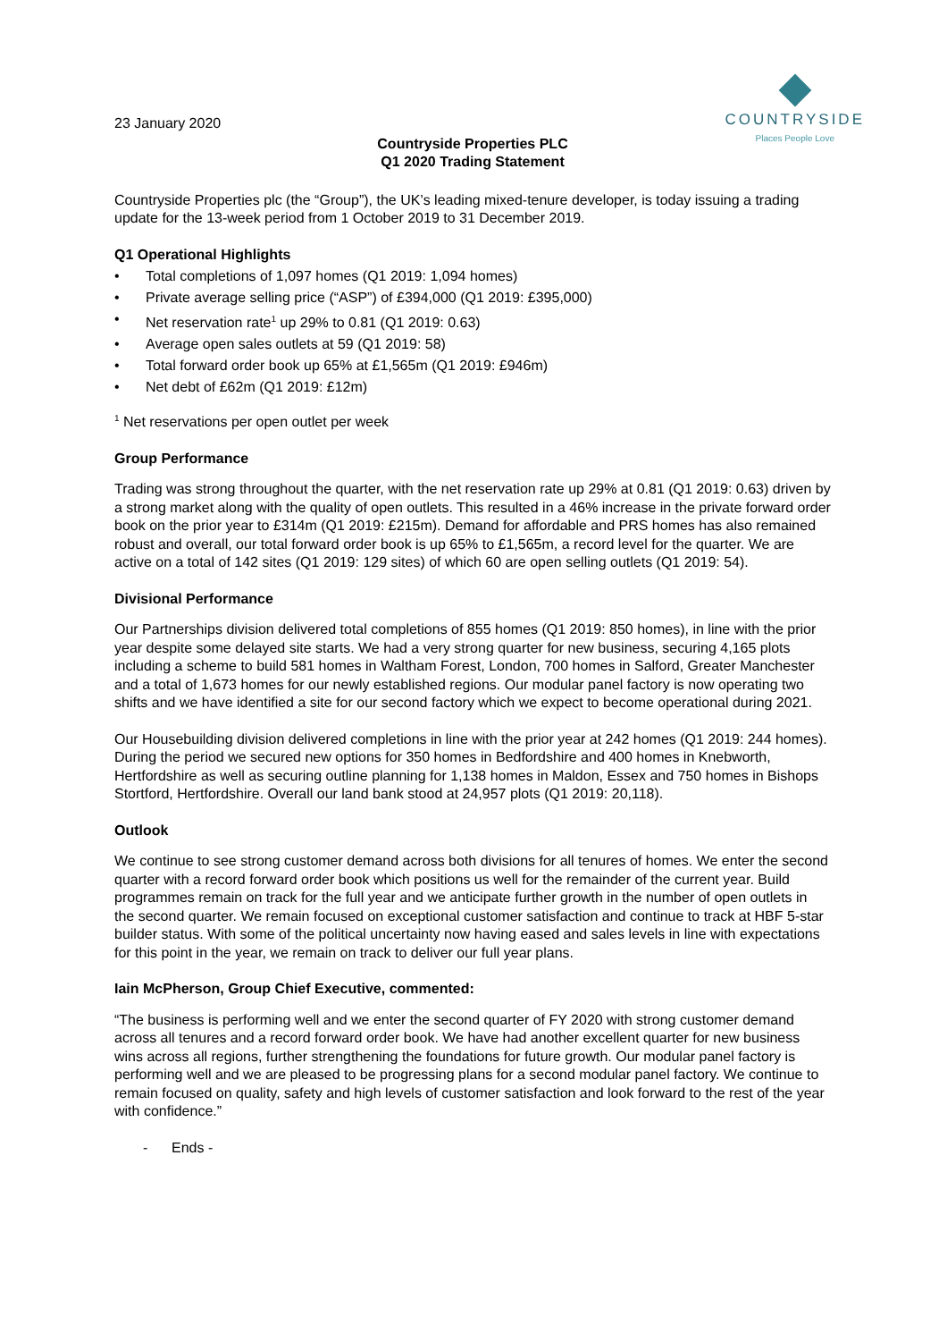COUNTRYSIDE
Places People Love
23 January 2020
Countryside Properties PLC
Q1 2020 Trading Statement
Countryside Properties plc (the “Group”), the UK’s leading mixed-tenure developer, is today issuing a trading update for the 13-week period from 1 October 2019 to 31 December 2019.
Q1 Operational Highlights
• Total completions of 1,097 homes (Q1 2019: 1,094 homes)
• Private average selling price (“ASP”) of £394,000 (Q1 2019: £395,000)
• Net reservation rate<sup>1</sup> up 29% to 0.81 (Q1 2019: 0.63)
• Average open sales outlets at 59 (Q1 2019: 58)
• Total forward order book up 65% at £1,565m (Q1 2019: £946m)
• Net debt of £62m (Q1 2019: £12m)
<sup>1</sup> Net reservations per open outlet per week
Group Performance
Trading was strong throughout the quarter, with the net reservation rate up 29% at 0.81 (Q1 2019: 0.63) driven by a strong market along with the quality of open outlets. This resulted in a 46% increase in the private forward order book on the prior year to £314m (Q1 2019: £215m). Demand for affordable and PRS homes has also remained robust and overall, our total forward order book is up 65% to £1,565m, a record level for the quarter. We are active on a total of 142 sites (Q1 2019: 129 sites) of which 60 are open selling outlets (Q1 2019: 54).
Divisional Performance
Our Partnerships division delivered total completions of 855 homes (Q1 2019: 850 homes), in line with the prior year despite some delayed site starts. We had a very strong quarter for new business, securing 4,165 plots including a scheme to build 581 homes in Waltham Forest, London, 700 homes in Salford, Greater Manchester and a total of 1,673 homes for our newly established regions. Our modular panel factory is now operating two shifts and we have identified a site for our second factory which we expect to become operational during 2021.
Our Housebuilding division delivered completions in line with the prior year at 242 homes (Q1 2019: 244 homes). During the period we secured new options for 350 homes in Bedfordshire and 400 homes in Knebworth, Hertfordshire as well as securing outline planning for 1,138 homes in Maldon, Essex and 750 homes in Bishops Stortford, Hertfordshire. Overall our land bank stood at 24,957 plots (Q1 2019: 20,118).
Outlook
We continue to see strong customer demand across both divisions for all tenures of homes. We enter the second quarter with a record forward order book which positions us well for the remainder of the current year. Build programmes remain on track for the full year and we anticipate further growth in the number of open outlets in the second quarter. We remain focused on exceptional customer satisfaction and continue to track at HBF 5-star builder status. With some of the political uncertainty now having eased and sales levels in line with expectations for this point in the year, we remain on track to deliver our full year plans.
Iain McPherson, Group Chief Executive, commented:
“The business is performing well and we enter the second quarter of FY 2020 with strong customer demand across all tenures and a record forward order book. We have had another excellent quarter for new business wins across all regions, further strengthening the foundations for future growth. Our modular panel factory is performing well and we are pleased to be progressing plans for a second modular panel factory. We continue to remain focused on quality, safety and high levels of customer satisfaction and look forward to the rest of the year with confidence.”
- Ends -